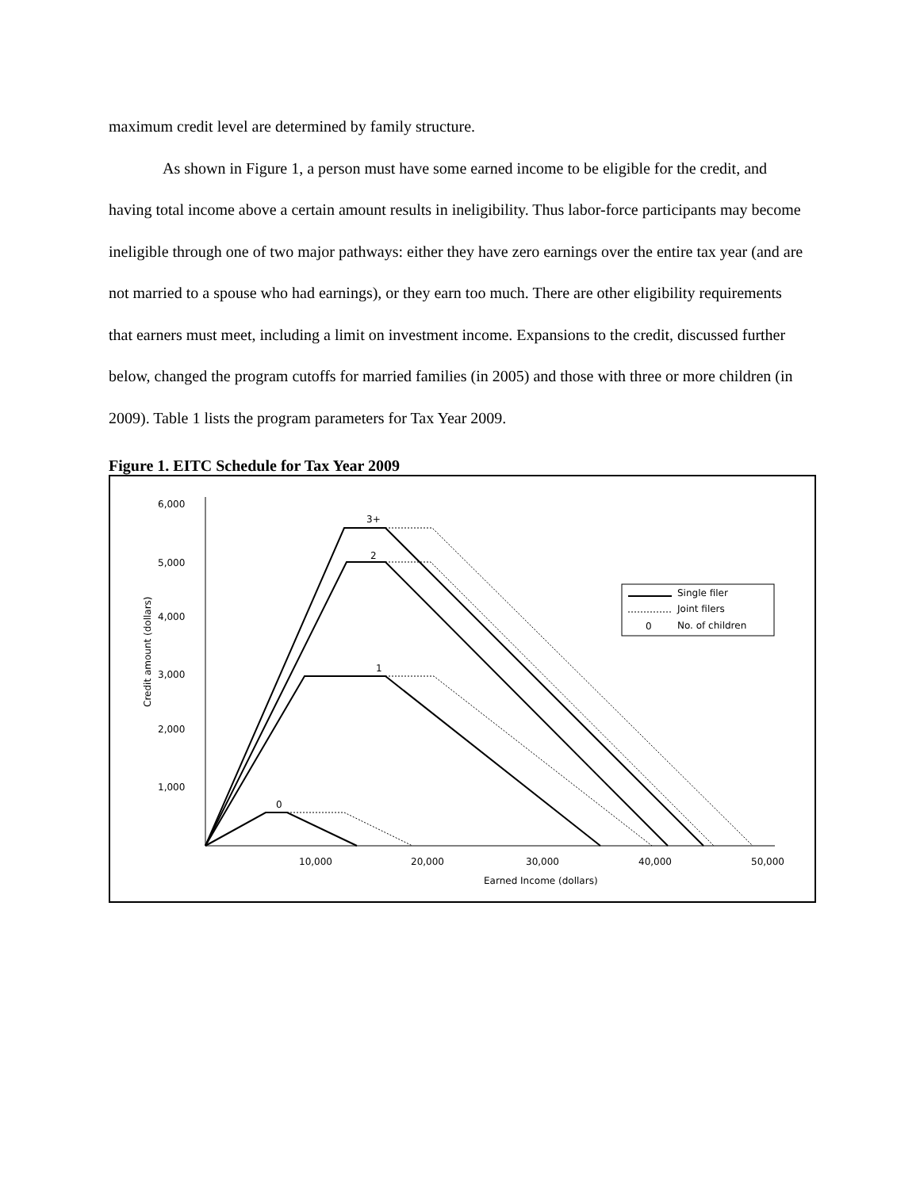maximum credit level are determined by family structure.
As shown in Figure 1, a person must have some earned income to be eligible for the credit, and having total income above a certain amount results in ineligibility. Thus labor-force participants may become ineligible through one of two major pathways: either they have zero earnings over the entire tax year (and are not married to a spouse who had earnings), or they earn too much. There are other eligibility requirements that earners must meet, including a limit on investment income. Expansions to the credit, discussed further below, changed the program cutoffs for married families (in 2005) and those with three or more children (in 2009). Table 1 lists the program parameters for Tax Year 2009.
Figure 1. EITC Schedule for Tax Year 2009
6,000
5,000
4,000
3,000
2,000
1,000
10,000
20,000
30,000
40,000
50,000
Earned Income (dollars)
Credit amount (dollars)
0
1
2
3+
Single filer
Joint filers
0
No. of children